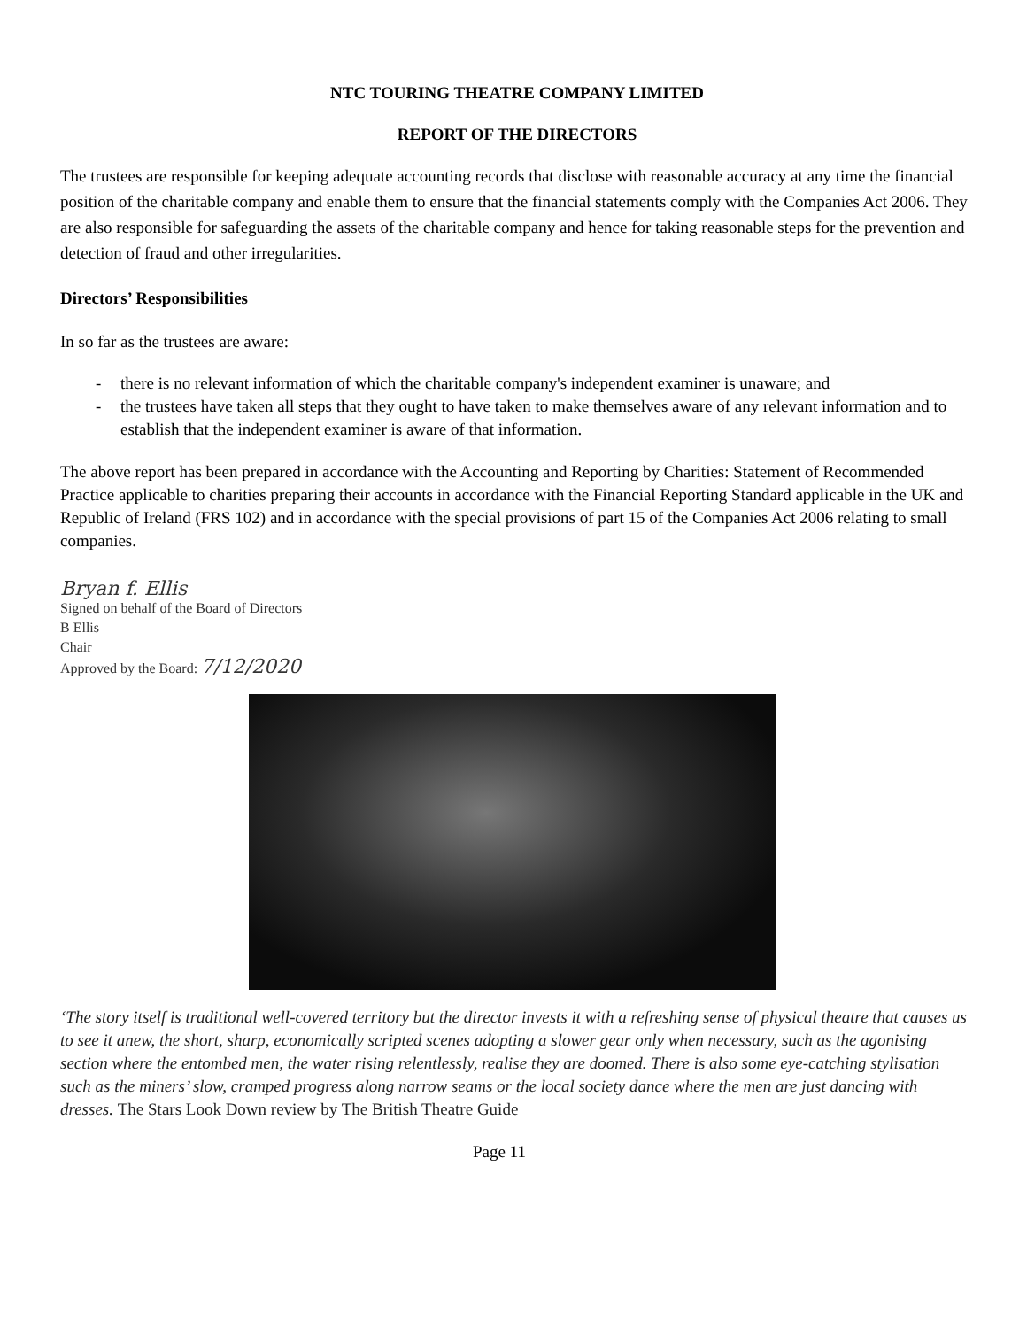NTC TOURING THEATRE COMPANY LIMITED
REPORT OF THE DIRECTORS
The trustees are responsible for keeping adequate accounting records that disclose with reasonable accuracy at any time the financial position of the charitable company and enable them to ensure that the financial statements comply with the Companies Act 2006. They are also responsible for safeguarding the assets of the charitable company and hence for taking reasonable steps for the prevention and detection of fraud and other irregularities.
Directors’ Responsibilities
In so far as the trustees are aware:
- there is no relevant information of which the charitable company's independent examiner is unaware; and
- the trustees have taken all steps that they ought to have taken to make themselves aware of any relevant information and to establish that the independent examiner is aware of that information.
The above report has been prepared in accordance with the Accounting and Reporting by Charities: Statement of Recommended Practice applicable to charities preparing their accounts in accordance with the Financial Reporting Standard applicable in the UK and Republic of Ireland (FRS 102) and in accordance with the special provisions of part 15 of the Companies Act 2006 relating to small companies.
Bryan f. Ellis
Signed on behalf of the Board of Directors
B Ellis
Chair
Approved by the Board: 7/12/2020
‘The story itself is traditional well-covered territory but the director invests it with a refreshing sense of physical theatre that causes us to see it anew, the short, sharp, economically scripted scenes adopting a slower gear only when necessary, such as the agonising section where the entombed men, the water rising relentlessly, realise they are doomed. There is also some eye-catching stylisation such as the miners’ slow, cramped progress along narrow seams or the local society dance where the men are just dancing with dresses. The Stars Look Down review by The British Theatre Guide
Page 11